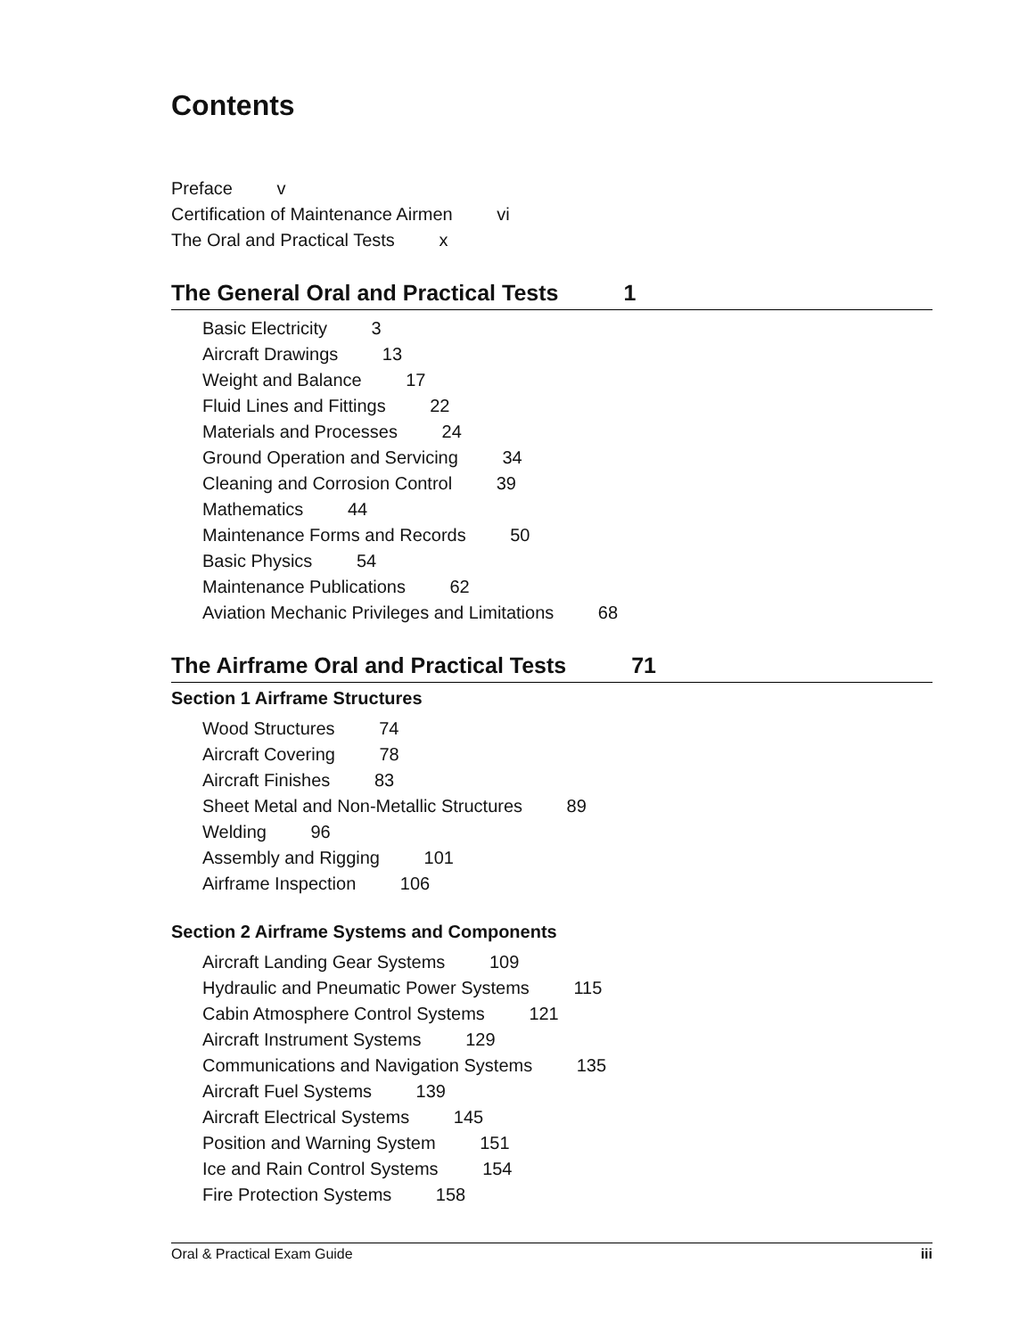Contents
Preface v
Certification of Maintenance Airmen vi
The Oral and Practical Tests x
The General Oral and Practical Tests 1
Basic Electricity 3
Aircraft Drawings 13
Weight and Balance 17
Fluid Lines and Fittings 22
Materials and Processes 24
Ground Operation and Servicing 34
Cleaning and Corrosion Control 39
Mathematics 44
Maintenance Forms and Records 50
Basic Physics 54
Maintenance Publications 62
Aviation Mechanic Privileges and Limitations 68
The Airframe Oral and Practical Tests 71
Section 1 Airframe Structures
Wood Structures 74
Aircraft Covering 78
Aircraft Finishes 83
Sheet Metal and Non-Metallic Structures 89
Welding 96
Assembly and Rigging 101
Airframe Inspection 106
Section 2 Airframe Systems and Components
Aircraft Landing Gear Systems 109
Hydraulic and Pneumatic Power Systems 115
Cabin Atmosphere Control Systems 121
Aircraft Instrument Systems 129
Communications and Navigation Systems 135
Aircraft Fuel Systems 139
Aircraft Electrical Systems 145
Position and Warning System 151
Ice and Rain Control Systems 154
Fire Protection Systems 158
Oral & Practical Exam Guide iii